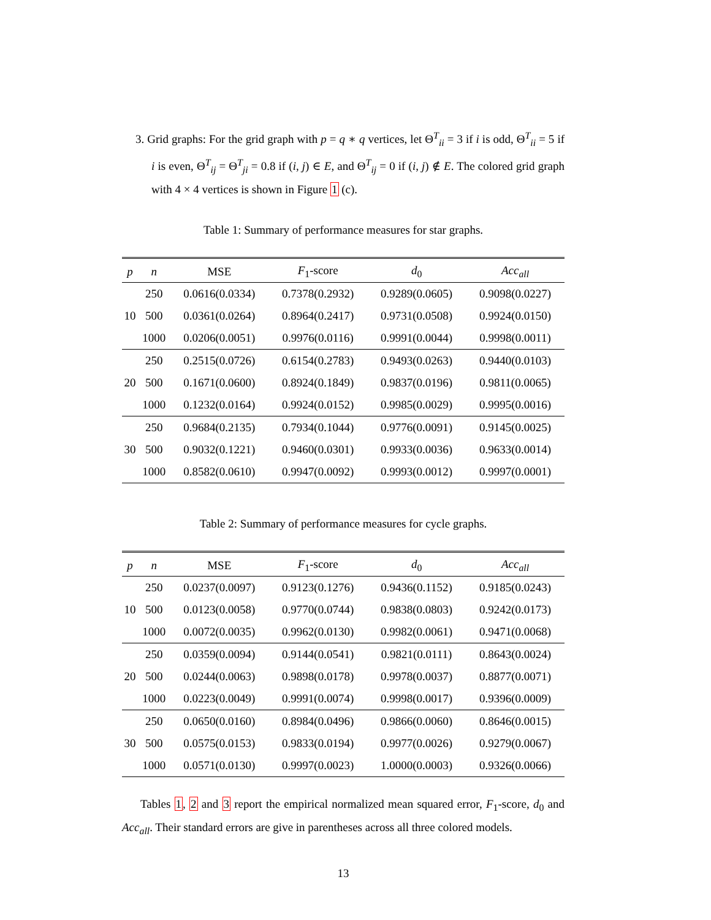3. Grid graphs: For the grid graph with p = q ∗ q vertices, let Θ<sup>T</sup><sub>ii</sub> = 3 if i is odd, Θ<sup>T</sup><sub>ii</sub> = 5 if i is even, Θ<sup>T</sup><sub>ij</sub> = Θ<sup>T</sup><sub>ji</sub> = 0.8 if (i, j) ∈ E, and Θ<sup>T</sup><sub>ij</sub> = 0 if (i, j) ∉ E. The colored grid graph with 4 × 4 vertices is shown in Figure 1 (c).
Table 1: Summary of performance measures for star graphs.
| p | n | MSE | F<sub>1</sub>-score | d<sub>0</sub> | Acc<sub>all</sub> |
| --- | --- | --- | --- | --- | --- |
| 10 | 250 | 0.0616(0.0334) | 0.7378(0.2932) | 0.9289(0.0605) | 0.9098(0.0227) |
| | 500 | 0.0361(0.0264) | 0.8964(0.2417) | 0.9731(0.0508) | 0.9924(0.0150) |
| | 1000 | 0.0206(0.0051) | 0.9976(0.0116) | 0.9991(0.0044) | 0.9998(0.0011) |
| 20 | 250 | 0.2515(0.0726) | 0.6154(0.2783) | 0.9493(0.0263) | 0.9440(0.0103) |
| | 500 | 0.1671(0.0600) | 0.8924(0.1849) | 0.9837(0.0196) | 0.9811(0.0065) |
| | 1000 | 0.1232(0.0164) | 0.9924(0.0152) | 0.9985(0.0029) | 0.9995(0.0016) |
| 30 | 250 | 0.9684(0.2135) | 0.7934(0.1044) | 0.9776(0.0091) | 0.9145(0.0025) |
| | 500 | 0.9032(0.1221) | 0.9460(0.0301) | 0.9933(0.0036) | 0.9633(0.0014) |
| | 1000 | 0.8582(0.0610) | 0.9947(0.0092) | 0.9993(0.0012) | 0.9997(0.0001) |
Table 2: Summary of performance measures for cycle graphs.
| p | n | MSE | F<sub>1</sub>-score | d<sub>0</sub> | Acc<sub>all</sub> |
| --- | --- | --- | --- | --- | --- |
| 10 | 250 | 0.0237(0.0097) | 0.9123(0.1276) | 0.9436(0.1152) | 0.9185(0.0243) |
| | 500 | 0.0123(0.0058) | 0.9770(0.0744) | 0.9838(0.0803) | 0.9242(0.0173) |
| | 1000 | 0.0072(0.0035) | 0.9962(0.0130) | 0.9982(0.0061) | 0.9471(0.0068) |
| 20 | 250 | 0.0359(0.0094) | 0.9144(0.0541) | 0.9821(0.0111) | 0.8643(0.0024) |
| | 500 | 0.0244(0.0063) | 0.9898(0.0178) | 0.9978(0.0037) | 0.8877(0.0071) |
| | 1000 | 0.0223(0.0049) | 0.9991(0.0074) | 0.9998(0.0017) | 0.9396(0.0009) |
| 30 | 250 | 0.0650(0.0160) | 0.8984(0.0496) | 0.9866(0.0060) | 0.8646(0.0015) |
| | 500 | 0.0575(0.0153) | 0.9833(0.0194) | 0.9977(0.0026) | 0.9279(0.0067) |
| | 1000 | 0.0571(0.0130) | 0.9997(0.0023) | 1.0000(0.0003) | 0.9326(0.0066) |
Tables 1, 2 and 3 report the empirical normalized mean squared error, F<sub>1</sub>-score, d<sub>0</sub> and Acc<sub>all</sub>. Their standard errors are give in parentheses across all three colored models.
13